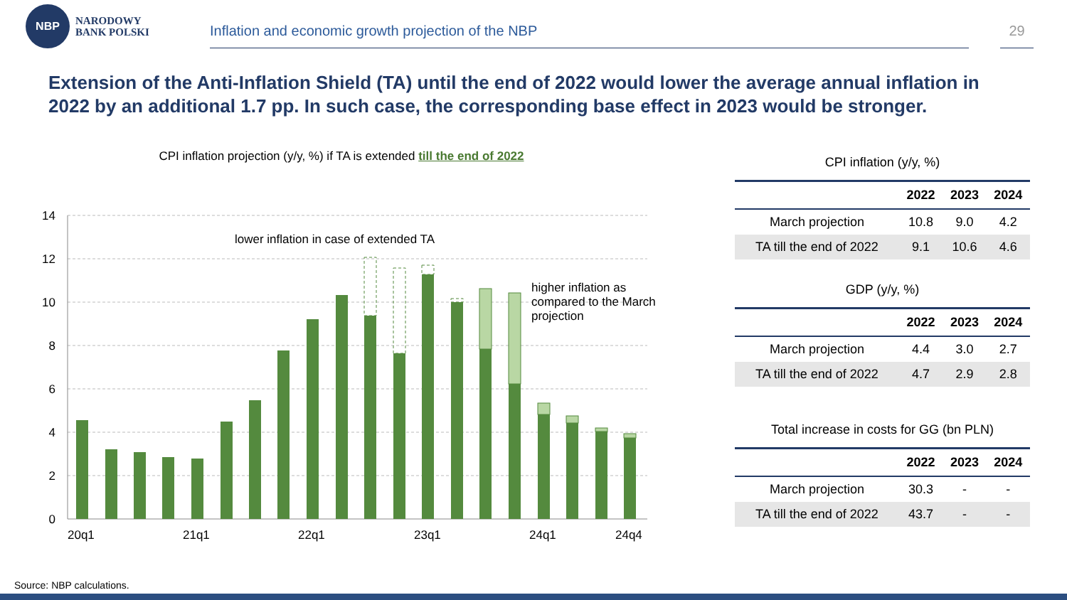NBP
NARODOWY
BANK POLSKI
Inflation and economic growth projection of the NBP
29
Extension of the Anti-Inflation Shield (TA) until the end of 2022 would lower the average annual inflation in 2022 by an additional 1.7 pp. In such case, the corresponding base effect in 2023 would be stronger.
CPI inflation projection (y/y, %) if TA is extended till the end of 2022
14
12
10
8
6
4
2
0
lower inflation in case of extended TA
higher inflation as
compared to the March
projection
20q1
21q1
22q1
23q1
24q1
24q4
CPI inflation (y/y, %)
| | 2022 | 2023 | 2024 |
| --- | --- | --- | --- |
| March projection | 10.8 | 9.0 | 4.2 |
| TA till the end of 2022 | 9.1 | 10.6 | 4.6 |
GDP (y/y, %)
| | 2022 | 2023 | 2024 |
| --- | --- | --- | --- |
| March projection | 4.4 | 3.0 | 2.7 |
| TA till the end of 2022 | 4.7 | 2.9 | 2.8 |
Total increase in costs for GG (bn PLN)
| | 2022 | 2023 | 2024 |
| --- | --- | --- | --- |
| March projection | 30.3 | - | - |
| TA till the end of 2022 | 43.7 | - | - |
Source: NBP calculations.